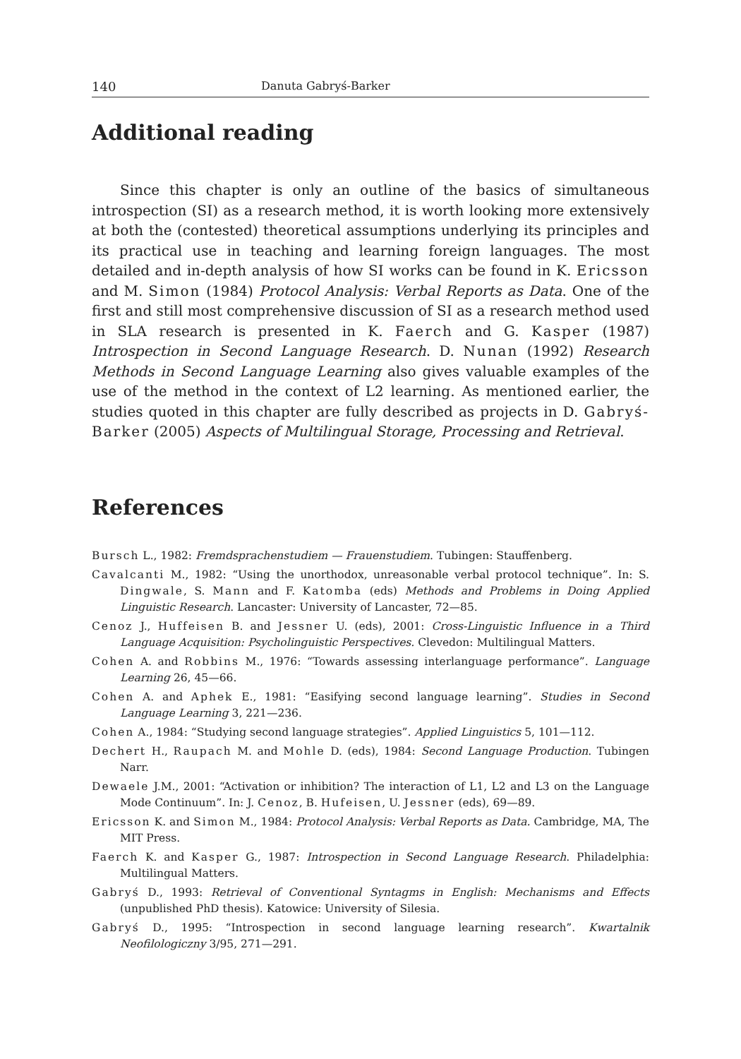140 Danuta Gabryś-Barker
Additional reading
Since this chapter is only an outline of the basics of simultaneous introspection (SI) as a research method, it is worth looking more extensively at both the (contested) theoretical assumptions underlying its principles and its practical use in teaching and learning foreign languages. The most detailed and in-depth analysis of how SI works can be found in K. Ericsson and M. Simon (1984) Protocol Analysis: Verbal Reports as Data. One of the first and still most comprehensive discussion of SI as a research method used in SLA research is presented in K. Faerch and G. Kasper (1987) Introspection in Second Language Research. D. Nunan (1992) Research Methods in Second Language Learning also gives valuable examples of the use of the method in the context of L2 learning. As mentioned earlier, the studies quoted in this chapter are fully described as projects in D. Gabryś-Barker (2005) Aspects of Multilingual Storage, Processing and Retrieval.
References
Bursch L., 1982: Fremdsprachenstudiem — Frauenstudiem. Tubingen: Stauffenberg.
Cavalcanti M., 1982: “Using the unorthodox, unreasonable verbal protocol technique”. In: S. Dingwale, S. Mann and F. Katomba (eds) Methods and Problems in Doing Applied Linguistic Research. Lancaster: University of Lancaster, 72—85.
Cenoz J., Huffeisen B. and Jessner U. (eds), 2001: Cross-Linguistic Influence in a Third Language Acquisition: Psycholinguistic Perspectives. Clevedon: Multilingual Matters.
Cohen A. and Robbins M., 1976: “Towards assessing interlanguage performance”. Language Learning 26, 45—66.
Cohen A. and Aphek E., 1981: “Easifying second language learning”. Studies in Second Language Learning 3, 221—236.
Cohen A., 1984: “Studying second language strategies”. Applied Linguistics 5, 101—112.
Dechert H., Raupach M. and Mohle D. (eds), 1984: Second Language Production. Tubingen Narr.
Dewaele J.M., 2001: “Activation or inhibition? The interaction of L1, L2 and L3 on the Language Mode Continuum”. In: J. Cenoz, B. Hufeisen, U. Jessner (eds), 69—89.
Ericsson K. and Simon M., 1984: Protocol Analysis: Verbal Reports as Data. Cambridge, MA, The MIT Press.
Faerch K. and Kasper G., 1987: Introspection in Second Language Research. Philadelphia: Multilingual Matters.
Gabryś D., 1993: Retrieval of Conventional Syntagms in English: Mechanisms and Effects (unpublished PhD thesis). Katowice: University of Silesia.
Gabryś D., 1995: “Introspection in second language learning research”. Kwartalnik Neofilologiczny 3/95, 271—291.